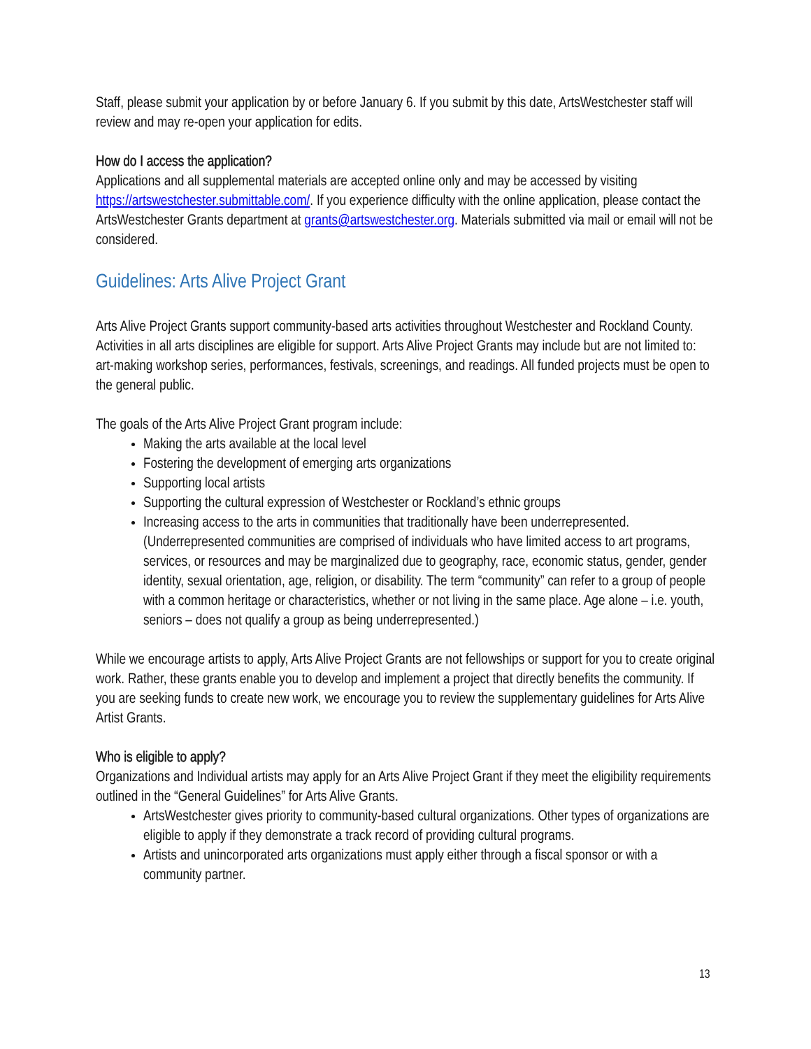Staff, please submit your application by or before January 6. If you submit by this date, ArtsWestchester staff will review and may re-open your application for edits.
How do I access the application?
Applications and all supplemental materials are accepted online only and may be accessed by visiting https://artswestchester.submittable.com/. If you experience difficulty with the online application, please contact the ArtsWestchester Grants department at grants@artswestchester.org. Materials submitted via mail or email will not be considered.
Guidelines: Arts Alive Project Grant
Arts Alive Project Grants support community-based arts activities throughout Westchester and Rockland County. Activities in all arts disciplines are eligible for support. Arts Alive Project Grants may include but are not limited to: art-making workshop series, performances, festivals, screenings, and readings. All funded projects must be open to the general public.
The goals of the Arts Alive Project Grant program include:
Making the arts available at the local level
Fostering the development of emerging arts organizations
Supporting local artists
Supporting the cultural expression of Westchester or Rockland’s ethnic groups
Increasing access to the arts in communities that traditionally have been underrepresented. (Underrepresented communities are comprised of individuals who have limited access to art programs, services, or resources and may be marginalized due to geography, race, economic status, gender, gender identity, sexual orientation, age, religion, or disability. The term “community” can refer to a group of people with a common heritage or characteristics, whether or not living in the same place. Age alone – i.e. youth, seniors – does not qualify a group as being underrepresented.)
While we encourage artists to apply, Arts Alive Project Grants are not fellowships or support for you to create original work. Rather, these grants enable you to develop and implement a project that directly benefits the community. If you are seeking funds to create new work, we encourage you to review the supplementary guidelines for Arts Alive Artist Grants.
Who is eligible to apply?
Organizations and Individual artists may apply for an Arts Alive Project Grant if they meet the eligibility requirements outlined in the “General Guidelines” for Arts Alive Grants.
ArtsWestchester gives priority to community-based cultural organizations. Other types of organizations are eligible to apply if they demonstrate a track record of providing cultural programs.
Artists and unincorporated arts organizations must apply either through a fiscal sponsor or with a community partner.
13